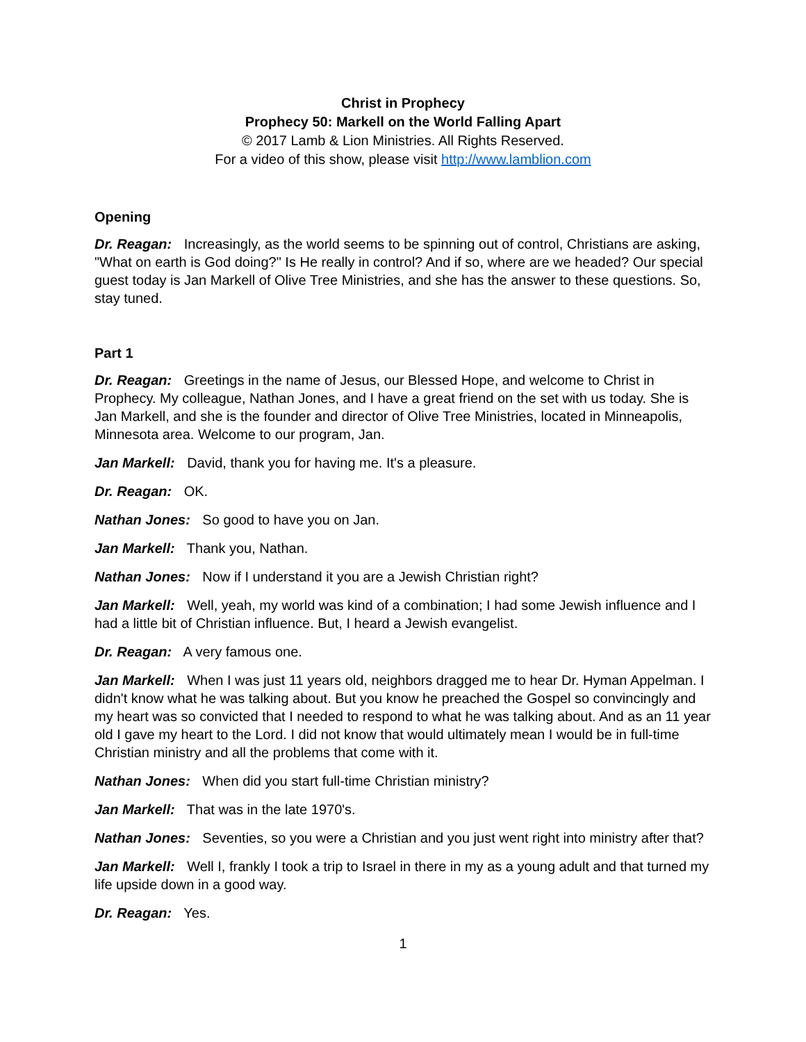Christ in Prophecy
Prophecy 50: Markell on the World Falling Apart
© 2017 Lamb & Lion Ministries. All Rights Reserved.
For a video of this show, please visit http://www.lamblion.com
Opening
Dr. Reagan: Increasingly, as the world seems to be spinning out of control, Christians are asking, "What on earth is God doing?" Is He really in control? And if so, where are we headed? Our special guest today is Jan Markell of Olive Tree Ministries, and she has the answer to these questions. So, stay tuned.
Part 1
Dr. Reagan: Greetings in the name of Jesus, our Blessed Hope, and welcome to Christ in Prophecy. My colleague, Nathan Jones, and I have a great friend on the set with us today. She is Jan Markell, and she is the founder and director of Olive Tree Ministries, located in Minneapolis, Minnesota area. Welcome to our program, Jan.
Jan Markell: David, thank you for having me. It's a pleasure.
Dr. Reagan: OK.
Nathan Jones: So good to have you on Jan.
Jan Markell: Thank you, Nathan.
Nathan Jones: Now if I understand it you are a Jewish Christian right?
Jan Markell: Well, yeah, my world was kind of a combination; I had some Jewish influence and I had a little bit of Christian influence. But, I heard a Jewish evangelist.
Dr. Reagan: A very famous one.
Jan Markell: When I was just 11 years old, neighbors dragged me to hear Dr. Hyman Appelman. I didn't know what he was talking about. But you know he preached the Gospel so convincingly and my heart was so convicted that I needed to respond to what he was talking about. And as an 11 year old I gave my heart to the Lord. I did not know that would ultimately mean I would be in full-time Christian ministry and all the problems that come with it.
Nathan Jones: When did you start full-time Christian ministry?
Jan Markell: That was in the late 1970's.
Nathan Jones: Seventies, so you were a Christian and you just went right into ministry after that?
Jan Markell: Well I, frankly I took a trip to Israel in there in my as a young adult and that turned my life upside down in a good way.
Dr. Reagan: Yes.
1